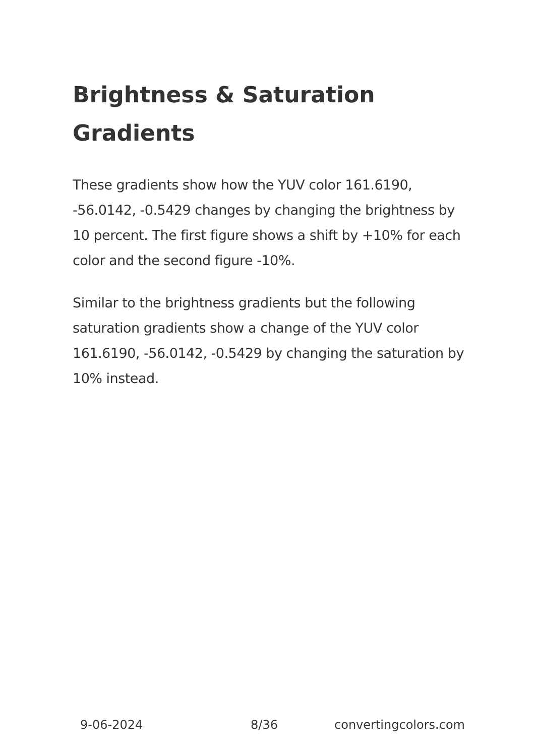Brightness & Saturation Gradients
These gradients show how the YUV color 161.6190, -56.0142, -0.5429 changes by changing the brightness by 10 percent. The first figure shows a shift by +10% for each color and the second figure -10%.
Similar to the brightness gradients but the following saturation gradients show a change of the YUV color 161.6190, -56.0142, -0.5429 by changing the saturation by 10% instead.
9-06-2024 8/36 convertingcolors.com